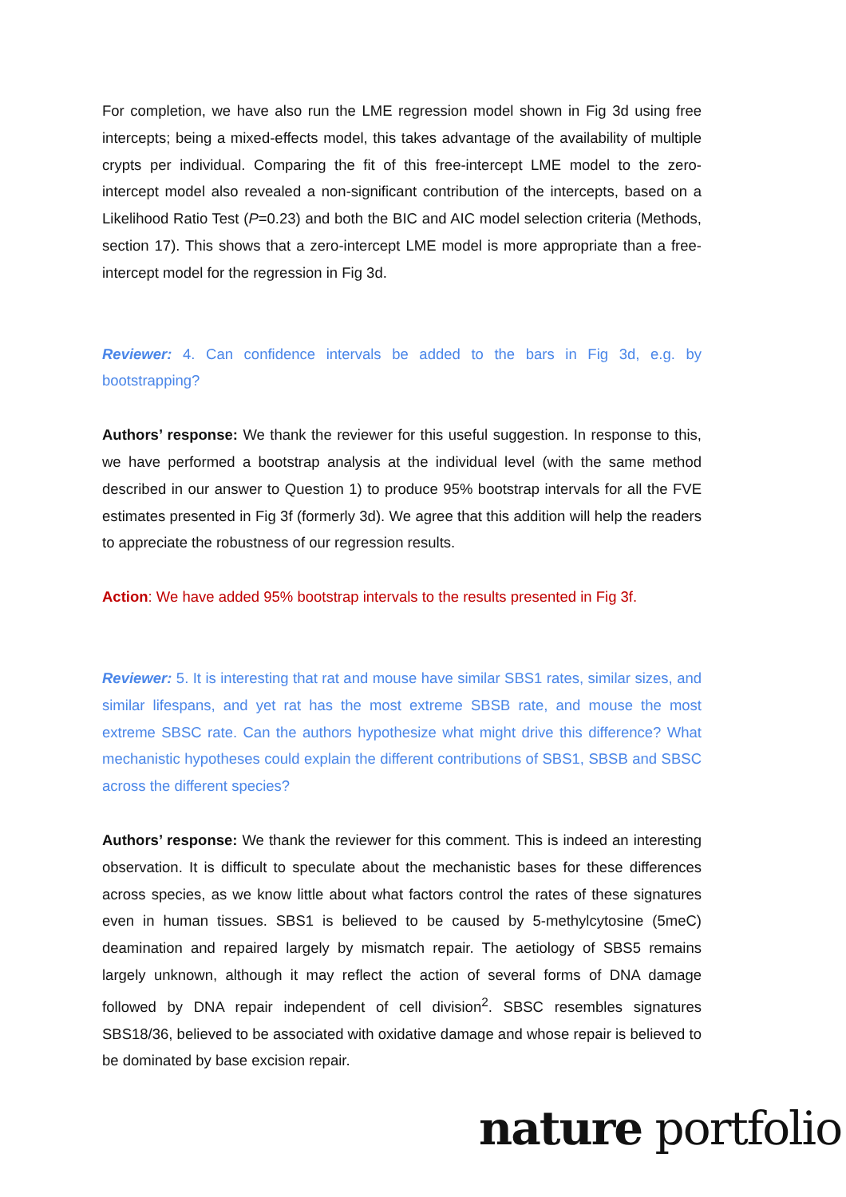For completion, we have also run the LME regression model shown in Fig 3d using free intercepts; being a mixed-effects model, this takes advantage of the availability of multiple crypts per individual. Comparing the fit of this free-intercept LME model to the zero-intercept model also revealed a non-significant contribution of the intercepts, based on a Likelihood Ratio Test (P=0.23) and both the BIC and AIC model selection criteria (Methods, section 17). This shows that a zero-intercept LME model is more appropriate than a free-intercept model for the regression in Fig 3d.
Reviewer: 4. Can confidence intervals be added to the bars in Fig 3d, e.g. by bootstrapping?
Authors’ response: We thank the reviewer for this useful suggestion. In response to this, we have performed a bootstrap analysis at the individual level (with the same method described in our answer to Question 1) to produce 95% bootstrap intervals for all the FVE estimates presented in Fig 3f (formerly 3d). We agree that this addition will help the readers to appreciate the robustness of our regression results.
Action: We have added 95% bootstrap intervals to the results presented in Fig 3f.
Reviewer: 5. It is interesting that rat and mouse have similar SBS1 rates, similar sizes, and similar lifespans, and yet rat has the most extreme SBSB rate, and mouse the most extreme SBSC rate. Can the authors hypothesize what might drive this difference? What mechanistic hypotheses could explain the different contributions of SBS1, SBSB and SBSC across the different species?
Authors’ response: We thank the reviewer for this comment. This is indeed an interesting observation. It is difficult to speculate about the mechanistic bases for these differences across species, as we know little about what factors control the rates of these signatures even in human tissues. SBS1 is believed to be caused by 5-methylcytosine (5meC) deamination and repaired largely by mismatch repair. The aetiology of SBS5 remains largely unknown, although it may reflect the action of several forms of DNA damage followed by DNA repair independent of cell division<sup>2</sup>. SBSC resembles signatures SBS18/36, believed to be associated with oxidative damage and whose repair is believed to be dominated by base excision repair.
nature portfolio